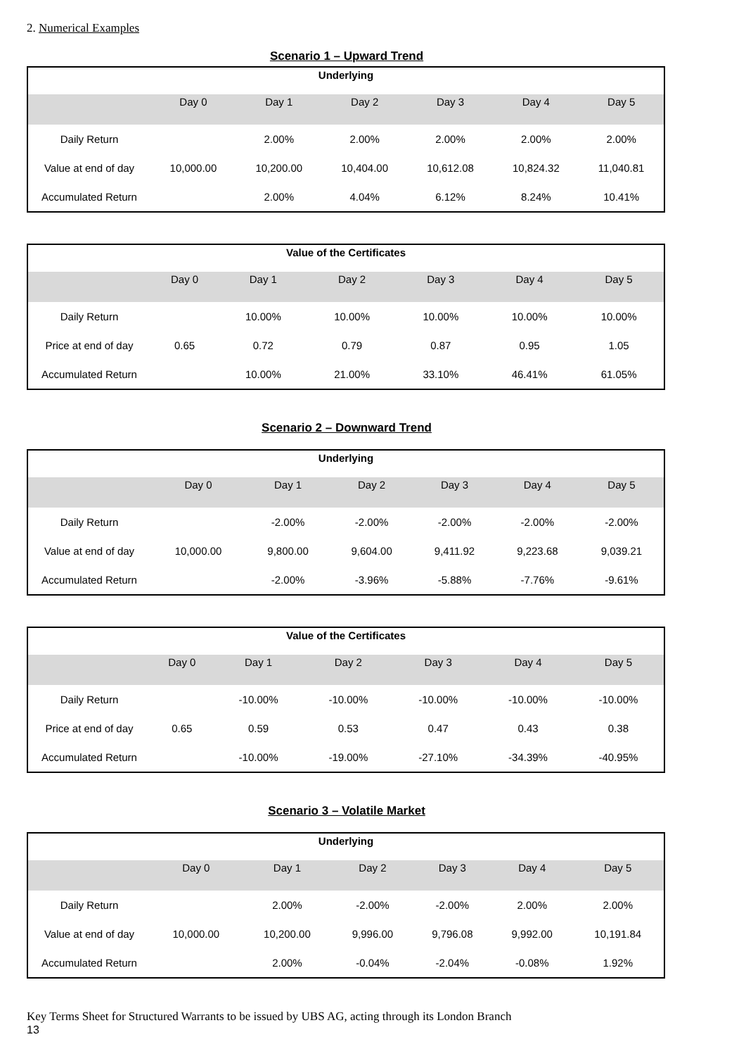2. Numerical Examples
Scenario 1 – Upward Trend
| Underlying | | | | | | |
| --- | --- | --- | --- | --- | --- | --- |
| | Day 0 | Day 1 | Day 2 | Day 3 | Day 4 | Day 5 |
| Daily Return | | 2.00% | 2.00% | 2.00% | 2.00% | 2.00% |
| Value at end of day | 10,000.00 | 10,200.00 | 10,404.00 | 10,612.08 | 10,824.32 | 11,040.81 |
| Accumulated Return | | 2.00% | 4.04% | 6.12% | 8.24% | 10.41% |
| Value of the Certificates | | | | | | |
| --- | --- | --- | --- | --- | --- | --- |
| | Day 0 | Day 1 | Day 2 | Day 3 | Day 4 | Day 5 |
| Daily Return | | 10.00% | 10.00% | 10.00% | 10.00% | 10.00% |
| Price at end of day | 0.65 | 0.72 | 0.79 | 0.87 | 0.95 | 1.05 |
| Accumulated Return | | 10.00% | 21.00% | 33.10% | 46.41% | 61.05% |
Scenario 2 – Downward Trend
| Underlying | | | | | | |
| --- | --- | --- | --- | --- | --- | --- |
| | Day 0 | Day 1 | Day 2 | Day 3 | Day 4 | Day 5 |
| Daily Return | | -2.00% | -2.00% | -2.00% | -2.00% | -2.00% |
| Value at end of day | 10,000.00 | 9,800.00 | 9,604.00 | 9,411.92 | 9,223.68 | 9,039.21 |
| Accumulated Return | | -2.00% | -3.96% | -5.88% | -7.76% | -9.61% |
| Value of the Certificates | | | | | | |
| --- | --- | --- | --- | --- | --- | --- |
| | Day 0 | Day 1 | Day 2 | Day 3 | Day 4 | Day 5 |
| Daily Return | | -10.00% | -10.00% | -10.00% | -10.00% | -10.00% |
| Price at end of day | 0.65 | 0.59 | 0.53 | 0.47 | 0.43 | 0.38 |
| Accumulated Return | | -10.00% | -19.00% | -27.10% | -34.39% | -40.95% |
Scenario 3 – Volatile Market
| Underlying | | | | | | |
| --- | --- | --- | --- | --- | --- | --- |
| | Day 0 | Day 1 | Day 2 | Day 3 | Day 4 | Day 5 |
| Daily Return | | 2.00% | -2.00% | -2.00% | 2.00% | 2.00% |
| Value at end of day | 10,000.00 | 10,200.00 | 9,996.00 | 9,796.08 | 9,992.00 | 10,191.84 |
| Accumulated Return | | 2.00% | -0.04% | -2.04% | -0.08% | 1.92% |
Key Terms Sheet for Structured Warrants to be issued by UBS AG, acting through its London Branch
13